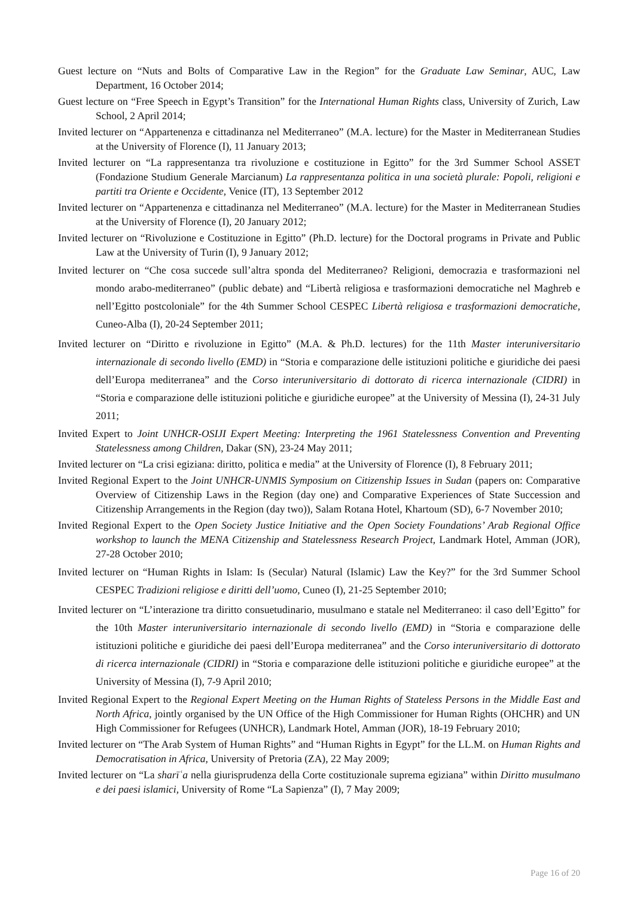Guest lecture on “Nuts and Bolts of Comparative Law in the Region” for the Graduate Law Seminar, AUC, Law Department, 16 October 2014;
Guest lecture on “Free Speech in Egypt’s Transition” for the International Human Rights class, University of Zurich, Law School, 2 April 2014;
Invited lecturer on “Appartenenza e cittadinanza nel Mediterraneo” (M.A. lecture) for the Master in Mediterranean Studies at the University of Florence (I), 11 January 2013;
Invited lecturer on “La rappresentanza tra rivoluzione e costituzione in Egitto” for the 3rd Summer School ASSET (Fondazione Studium Generale Marcianum) La rappresentanza politica in una società plurale: Popoli, religioni e partiti tra Oriente e Occidente, Venice (IT), 13 September 2012
Invited lecturer on “Appartenenza e cittadinanza nel Mediterraneo” (M.A. lecture) for the Master in Mediterranean Studies at the University of Florence (I), 20 January 2012;
Invited lecturer on “Rivoluzione e Costituzione in Egitto” (Ph.D. lecture) for the Doctoral programs in Private and Public Law at the University of Turin (I), 9 January 2012;
Invited lecturer on “Che cosa succede sull’altra sponda del Mediterraneo? Religioni, democrazia e trasformazioni nel mondo arabo-mediterraneo” (public debate) and “Libertà religiosa e trasformazioni democratiche nel Maghreb e nell’Egitto postcoloniale” for the 4th Summer School CESPEC Libertà religiosa e trasformazioni democratiche, Cuneo-Alba (I), 20-24 September 2011;
Invited lecturer on “Diritto e rivoluzione in Egitto” (M.A. & Ph.D. lectures) for the 11th Master interuniversitario internazionale di secondo livello (EMD) in “Storia e comparazione delle istituzioni politiche e giuridiche dei paesi dell’Europa mediterranea” and the Corso interuniversitario di dottorato di ricerca internazionale (CIDRI) in “Storia e comparazione delle istituzioni politiche e giuridiche europee” at the University of Messina (I), 24-31 July 2011;
Invited Expert to Joint UNHCR-OSIJI Expert Meeting: Interpreting the 1961 Statelessness Convention and Preventing Statelessness among Children, Dakar (SN), 23-24 May 2011;
Invited lecturer on “La crisi egiziana: diritto, politica e media” at the University of Florence (I), 8 February 2011;
Invited Regional Expert to the Joint UNHCR-UNMIS Symposium on Citizenship Issues in Sudan (papers on: Comparative Overview of Citizenship Laws in the Region (day one) and Comparative Experiences of State Succession and Citizenship Arrangements in the Region (day two)), Salam Rotana Hotel, Khartoum (SD), 6-7 November 2010;
Invited Regional Expert to the Open Society Justice Initiative and the Open Society Foundations’ Arab Regional Office workshop to launch the MENA Citizenship and Statelessness Research Project, Landmark Hotel, Amman (JOR), 27-28 October 2010;
Invited lecturer on “Human Rights in Islam: Is (Secular) Natural (Islamic) Law the Key?” for the 3rd Summer School CESPEC Tradizioni religiose e diritti dell’uomo, Cuneo (I), 21-25 September 2010;
Invited lecturer on “L’interazione tra diritto consuetudinario, musulmano e statale nel Mediterraneo: il caso dell’Egitto” for the 10th Master interuniversitario internazionale di secondo livello (EMD) in “Storia e comparazione delle istituzioni politiche e giuridiche dei paesi dell’Europa mediterranea” and the Corso interuniversitario di dottorato di ricerca internazionale (CIDRI) in “Storia e comparazione delle istituzioni politiche e giuridiche europee” at the University of Messina (I), 7-9 April 2010;
Invited Regional Expert to the Regional Expert Meeting on the Human Rights of Stateless Persons in the Middle East and North Africa, jointly organised by the UN Office of the High Commissioner for Human Rights (OHCHR) and UN High Commissioner for Refugees (UNHCR), Landmark Hotel, Amman (JOR), 18-19 February 2010;
Invited lecturer on “The Arab System of Human Rights” and “Human Rights in Egypt” for the LL.M. on Human Rights and Democratisation in Africa, University of Pretoria (ZA), 22 May 2009;
Invited lecturer on “La sharīʿa nella giurisprudenza della Corte costituzionale suprema egiziana” within Diritto musulmano e dei paesi islamici, University of Rome “La Sapienza” (I), 7 May 2009;
Page 16 of 20